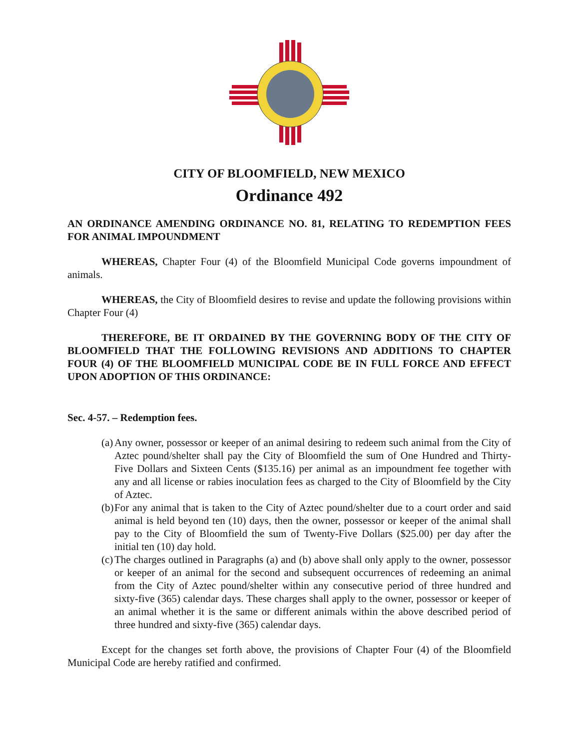CITY OF BLOOMFIELD, NEW MEXICO
Ordinance 492
AN ORDINANCE AMENDING ORDINANCE NO. 81, RELATING TO REDEMPTION FEES FOR ANIMAL IMPOUNDMENT
WHEREAS, Chapter Four (4) of the Bloomfield Municipal Code governs impoundment of animals.
WHEREAS, the City of Bloomfield desires to revise and update the following provisions within Chapter Four (4)
THEREFORE, BE IT ORDAINED BY THE GOVERNING BODY OF THE CITY OF BLOOMFIELD THAT THE FOLLOWING REVISIONS AND ADDITIONS TO CHAPTER FOUR (4) OF THE BLOOMFIELD MUNICIPAL CODE BE IN FULL FORCE AND EFFECT UPON ADOPTION OF THIS ORDINANCE:
Sec. 4-57. – Redemption fees.
(a)
Any owner, possessor or keeper of an animal desiring to redeem such animal from the City of Aztec pound/shelter shall pay the City of Bloomfield the sum of One Hundred and Thirty-Five Dollars and Sixteen Cents ($135.16) per animal as an impoundment fee together with any and all license or rabies inoculation fees as charged to the City of Bloomfield by the City of Aztec.
(b)
For any animal that is taken to the City of Aztec pound/shelter due to a court order and said animal is held beyond ten (10) days, then the owner, possessor or keeper of the animal shall pay to the City of Bloomfield the sum of Twenty-Five Dollars ($25.00) per day after the initial ten (10) day hold.
(c)
The charges outlined in Paragraphs (a) and (b) above shall only apply to the owner, possessor or keeper of an animal for the second and subsequent occurrences of redeeming an animal from the City of Aztec pound/shelter within any consecutive period of three hundred and sixty-five (365) calendar days. These charges shall apply to the owner, possessor or keeper of an animal whether it is the same or different animals within the above described period of three hundred and sixty-five (365) calendar days.
Except for the changes set forth above, the provisions of Chapter Four (4) of the Bloomfield Municipal Code are hereby ratified and confirmed.